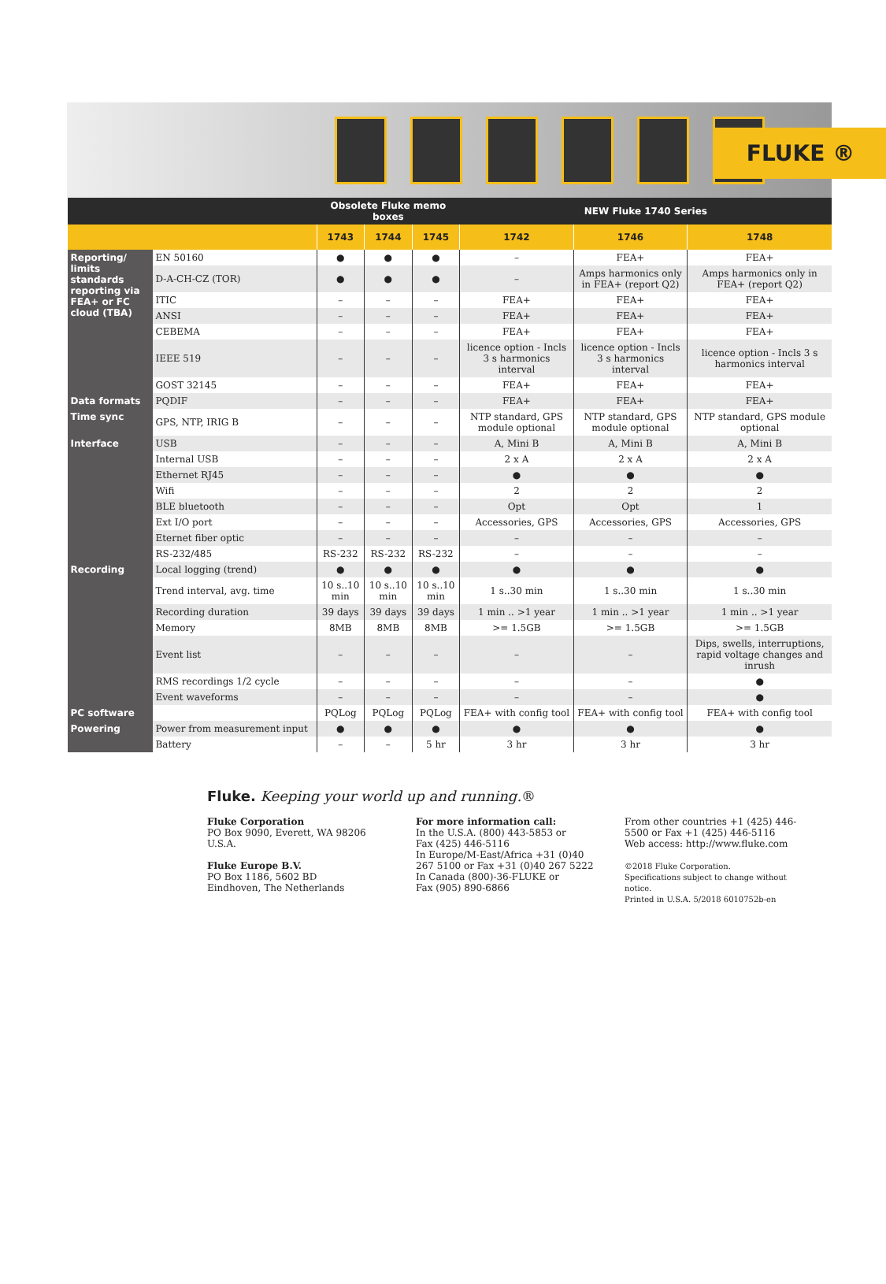FLUKE ®
| | | Obsolete Fluke memo boxes | | | NEW Fluke 1740 Series | | |
| --- | --- | --- | --- | --- | --- | --- | --- |
| | | 1743 | 1744 | 1745 | 1742 | 1746 | 1748 |
| Reporting/ limits standards reporting via FEA+ or FC cloud (TBA) | EN 50160 | ● | ● | ● | – | FEA+ | FEA+ |
| | D-A-CH-CZ (TOR) | ● | ● | ● | – | Amps harmonics only in FEA+ (report Q2) | Amps harmonics only in FEA+ (report Q2) |
| | ITIC | – | – | – | FEA+ | FEA+ | FEA+ |
| | ANSI | – | – | – | FEA+ | FEA+ | FEA+ |
| | CEBEMA | – | – | – | FEA+ | FEA+ | FEA+ |
| | IEEE 519 | – | – | – | licence option - Incls 3 s harmonics interval | licence option - Incls 3 s harmonics interval | licence option - Incls 3 s harmonics interval |
| | GOST 32145 | – | – | – | FEA+ | FEA+ | FEA+ |
| Data formats | PQDIF | – | – | – | FEA+ | FEA+ | FEA+ |
| Time sync | GPS, NTP, IRIG B | – | – | – | NTP standard, GPS module optional | NTP standard, GPS module optional | NTP standard, GPS module optional |
| Interface | USB | – | – | – | A, Mini B | A, Mini B | A, Mini B |
| | Internal USB | – | – | – | 2 x A | 2 x A | 2 x A |
| | Ethernet RJ45 | – | – | – | ● | ● | ● |
| | Wifi | – | – | – | 2 | 2 | 2 |
| | BLE bluetooth | – | – | – | Opt | Opt | 1 |
| | Ext I/O port | – | – | – | Accessories, GPS | Accessories, GPS | Accessories, GPS |
| | Eternet fiber optic | – | – | – | – | – | – |
| | RS-232/485 | RS-232 | RS-232 | RS-232 | – | – | – |
| Recording | Local logging (trend) | ● | ● | ● | ● | ● | ● |
| | Trend interval, avg. time | 10 s..10 min | 10 s..10 min | 10 s..10 min | 1 s..30 min | 1 s..30 min | 1 s..30 min |
| | Recording duration | 39 days | 39 days | 39 days | 1 min .. >1 year | 1 min .. >1 year | 1 min .. >1 year |
| | Memory | 8MB | 8MB | 8MB | >= 1.5GB | >= 1.5GB | >= 1.5GB |
| | Event list | – | – | – | – | – | Dips, swells, interruptions, rapid voltage changes and inrush |
| | RMS recordings 1/2 cycle | – | – | – | – | – | ● |
| | Event waveforms | – | – | – | – | – | ● |
| PC software | | PQLog | PQLog | PQLog | FEA+ with config tool | FEA+ with config tool | FEA+ with config tool |
| Powering | Power from measurement input | ● | ● | ● | ● | ● | ● |
| | Battery | – | – | 5 hr | 3 hr | 3 hr | 3 hr |
Fluke. Keeping your world up and running.®
Fluke Corporation
PO Box 9090, Everett, WA 98206 U.S.A.
Fluke Europe B.V.
PO Box 1186, 5602 BD
Eindhoven, The Netherlands
For more information call:
In the U.S.A. (800) 443-5853 or
Fax (425) 446-5116
In Europe/M-East/Africa +31 (0)40 267 5100 or Fax +31 (0)40 267 5222
In Canada (800)-36-FLUKE or
Fax (905) 890-6866
From other countries +1 (425) 446-5500 or Fax +1 (425) 446-5116
Web access: http://www.fluke.com
©2018 Fluke Corporation.
Specifications subject to change without notice.
Printed in U.S.A. 5/2018 6010752b-en